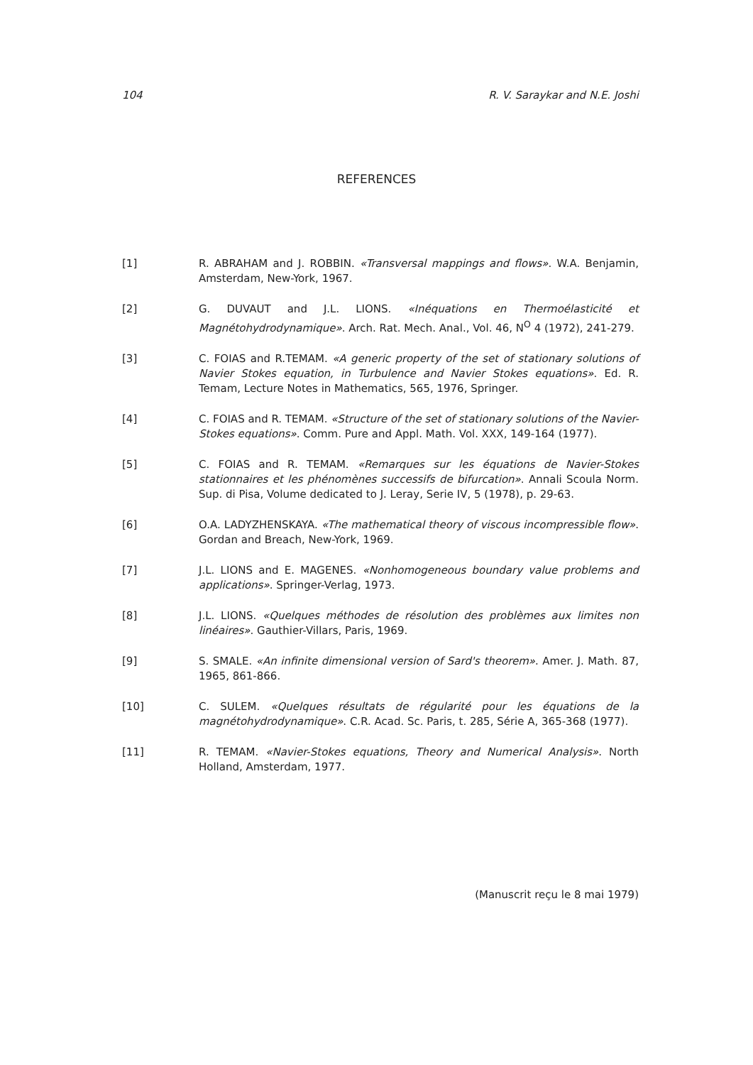104 R. V. Saraykar and N.E. Joshi
REFERENCES
[1] R. ABRAHAM and J. ROBBIN. «Transversal mappings and flows». W.A. Benjamin, Amsterdam, New-York, 1967.
[2] G. DUVAUT and J.L. LIONS. «Inéquations en Thermoélasticité et Magnétohydrodynamique». Arch. Rat. Mech. Anal., Vol. 46, N<sup>O</sup> 4 (1972), 241-279.
[3] C. FOIAS and R.TEMAM. «A generic property of the set of stationary solutions of Navier Stokes equation, in Turbulence and Navier Stokes equations». Ed. R. Temam, Lecture Notes in Mathematics, 565, 1976, Springer.
[4] C. FOIAS and R. TEMAM. «Structure of the set of stationary solutions of the Navier-Stokes equations». Comm. Pure and Appl. Math. Vol. XXX, 149-164 (1977).
[5] C. FOIAS and R. TEMAM. «Remarques sur les équations de Navier-Stokes stationnaires et les phénomènes successifs de bifurcation». Annali Scoula Norm. Sup. di Pisa, Volume dedicated to J. Leray, Serie IV, 5 (1978), p. 29-63.
[6] O.A. LADYZHENSKAYA. «The mathematical theory of viscous incompressible flow». Gordan and Breach, New-York, 1969.
[7] J.L. LIONS and E. MAGENES. «Nonhomogeneous boundary value problems and applications». Springer-Verlag, 1973.
[8] J.L. LIONS. «Quelques méthodes de résolution des problèmes aux limites non linéaires». Gauthier-Villars, Paris, 1969.
[9] S. SMALE. «An infinite dimensional version of Sard's theorem». Amer. J. Math. 87, 1965, 861-866.
[10] C. SULEM. «Quelques résultats de régularité pour les équations de la magnétohydrodynamique». C.R. Acad. Sc. Paris, t. 285, Série A, 365-368 (1977).
[11] R. TEMAM. «Navier-Stokes equations, Theory and Numerical Analysis». North Holland, Amsterdam, 1977.
(Manuscrit reçu le 8 mai 1979)